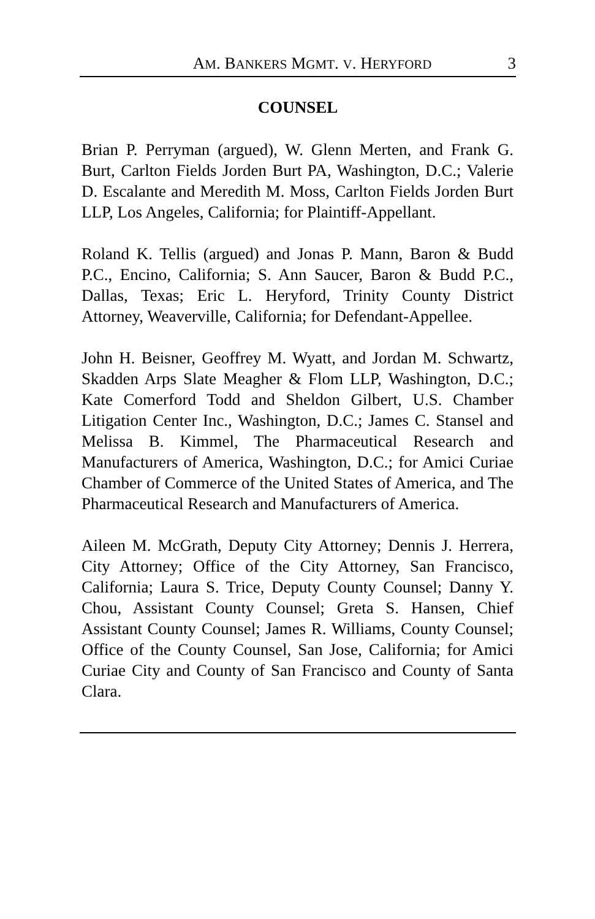AM. BANKERS MGMT. V. HERYFORD 3
COUNSEL
Brian P. Perryman (argued), W. Glenn Merten, and Frank G. Burt, Carlton Fields Jorden Burt PA, Washington, D.C.; Valerie D. Escalante and Meredith M. Moss, Carlton Fields Jorden Burt LLP, Los Angeles, California; for Plaintiff-Appellant.
Roland K. Tellis (argued) and Jonas P. Mann, Baron & Budd P.C., Encino, California; S. Ann Saucer, Baron & Budd P.C., Dallas, Texas; Eric L. Heryford, Trinity County District Attorney, Weaverville, California; for Defendant-Appellee.
John H. Beisner, Geoffrey M. Wyatt, and Jordan M. Schwartz, Skadden Arps Slate Meagher & Flom LLP, Washington, D.C.; Kate Comerford Todd and Sheldon Gilbert, U.S. Chamber Litigation Center Inc., Washington, D.C.; James C. Stansel and Melissa B. Kimmel, The Pharmaceutical Research and Manufacturers of America, Washington, D.C.; for Amici Curiae Chamber of Commerce of the United States of America, and The Pharmaceutical Research and Manufacturers of America.
Aileen M. McGrath, Deputy City Attorney; Dennis J. Herrera, City Attorney; Office of the City Attorney, San Francisco, California; Laura S. Trice, Deputy County Counsel; Danny Y. Chou, Assistant County Counsel; Greta S. Hansen, Chief Assistant County Counsel; James R. Williams, County Counsel; Office of the County Counsel, San Jose, California; for Amici Curiae City and County of San Francisco and County of Santa Clara.